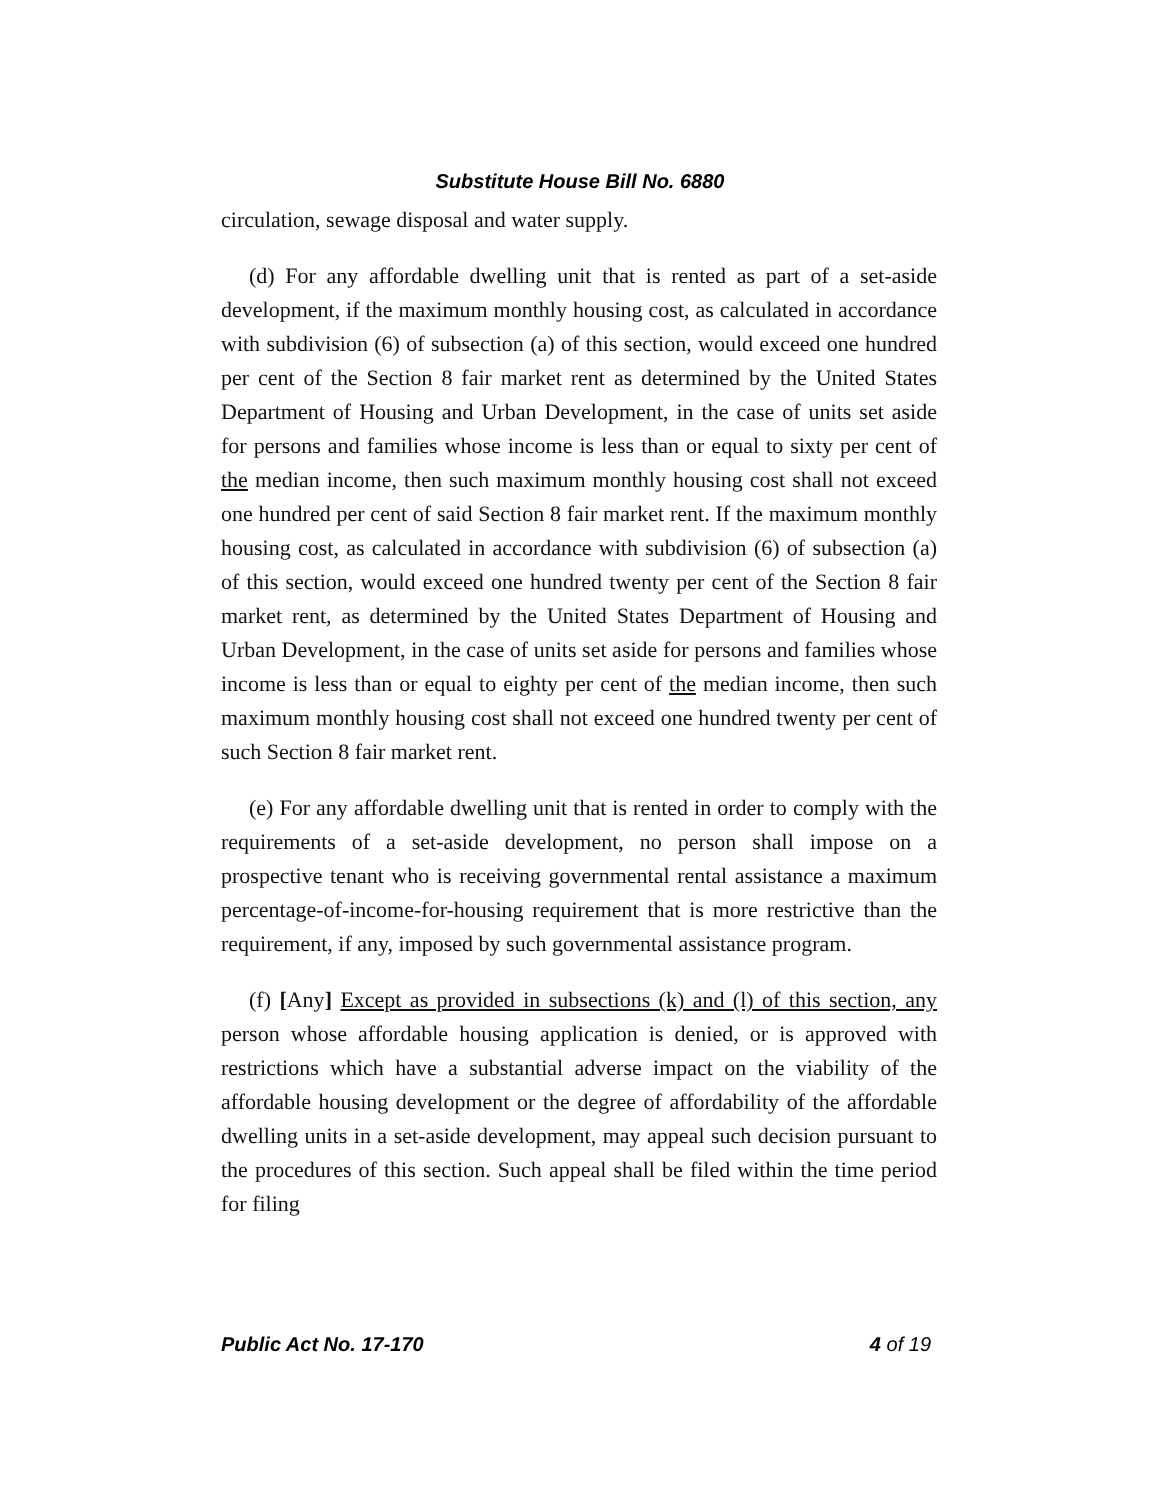Substitute House Bill No. 6880
circulation, sewage disposal and water supply.
(d) For any affordable dwelling unit that is rented as part of a set-aside development, if the maximum monthly housing cost, as calculated in accordance with subdivision (6) of subsection (a) of this section, would exceed one hundred per cent of the Section 8 fair market rent as determined by the United States Department of Housing and Urban Development, in the case of units set aside for persons and families whose income is less than or equal to sixty per cent of the median income, then such maximum monthly housing cost shall not exceed one hundred per cent of said Section 8 fair market rent. If the maximum monthly housing cost, as calculated in accordance with subdivision (6) of subsection (a) of this section, would exceed one hundred twenty per cent of the Section 8 fair market rent, as determined by the United States Department of Housing and Urban Development, in the case of units set aside for persons and families whose income is less than or equal to eighty per cent of the median income, then such maximum monthly housing cost shall not exceed one hundred twenty per cent of such Section 8 fair market rent.
(e) For any affordable dwelling unit that is rented in order to comply with the requirements of a set-aside development, no person shall impose on a prospective tenant who is receiving governmental rental assistance a maximum percentage-of-income-for-housing requirement that is more restrictive than the requirement, if any, imposed by such governmental assistance program.
(f) [Any] Except as provided in subsections (k) and (l) of this section, any person whose affordable housing application is denied, or is approved with restrictions which have a substantial adverse impact on the viability of the affordable housing development or the degree of affordability of the affordable dwelling units in a set-aside development, may appeal such decision pursuant to the procedures of this section. Such appeal shall be filed within the time period for filing
Public Act No. 17-170 4 of 19